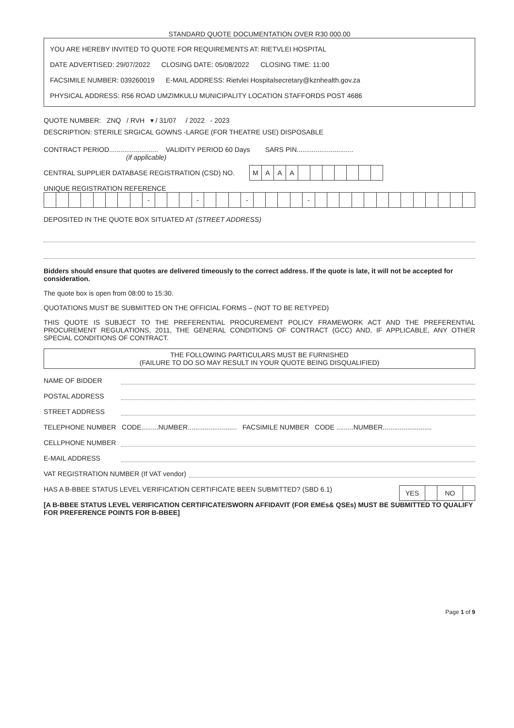STANDARD QUOTE DOCUMENTATION OVER R30 000.00
YOU ARE HEREBY INVITED TO QUOTE FOR REQUIREMENTS AT: RIETVLEI HOSPITAL
DATE ADVERTISED: 29/07/2022 CLOSING DATE: 05/08/2022 CLOSING TIME: 11:00
FACSIMILE NUMBER: 039260019 E-MAIL ADDRESS: Rietvlei Hospitalsecretary@kznhealth.gov.za
PHYSICAL ADDRESS: R56 ROAD UMZIMKULU MUNICIPALITY LOCATION STAFFORDS POST 4686
QUOTE NUMBER: ZNQ / RVH ▾ / 31/07 / 2022 - 2023
DESCRIPTION: STERILE SRGICAL GOWNS -LARGE (FOR THEATRE USE) DISPOSABLE
CONTRACT PERIOD.......................... VALIDITY PERIOD 60 Days SARS PIN..............................
(if applicable)
CENTRAL SUPPLIER DATABASE REGISTRATION (CSD) NO.
| M | A | A | A | | | | | | | |
UNIQUE REGISTRATION REFERENCE
| | | | | | | | | - | | | | - | | | | - | | | | | - | | | | | | | | | | | | | |
DEPOSITED IN THE QUOTE BOX SITUATED AT (STREET ADDRESS)
Bidders should ensure that quotes are delivered timeously to the correct address. If the quote is late, it will not be accepted for consideration.
The quote box is open from 08:00 to 15:30.
QUOTATIONS MUST BE SUBMITTED ON THE OFFICIAL FORMS – (NOT TO BE RETYPED)
THIS QUOTE IS SUBJECT TO THE PREFERENTIAL PROCUREMENT POLICY FRAMEWORK ACT AND THE PREFERENTIAL PROCUREMENT REGULATIONS, 2011, THE GENERAL CONDITIONS OF CONTRACT (GCC) AND, IF APPLICABLE, ANY OTHER SPECIAL CONDITIONS OF CONTRACT.
THE FOLLOWING PARTICULARS MUST BE FURNISHED
(FAILURE TO DO SO MAY RESULT IN YOUR QUOTE BEING DISQUALIFIED)
NAME OF BIDDER
POSTAL ADDRESS
STREET ADDRESS
TELEPHONE NUMBER CODE.........NUMBER.......................... FACSIMILE NUMBER CODE .........NUMBER..........................
CELLPHONE NUMBER
E-MAIL ADDRESS
VAT REGISTRATION NUMBER (If VAT vendor)
HAS A B-BBEE STATUS LEVEL VERIFICATION CERTIFICATE BEEN SUBMITTED? (SBD 6.1)
| YES | | NO | |
[A B-BBEE STATUS LEVEL VERIFICATION CERTIFICATE/SWORN AFFIDAVIT (FOR EMEs& QSEs) MUST BE SUBMITTED TO QUALIFY FOR PREFERENCE POINTS FOR B-BBEE]
Page 1 of 9